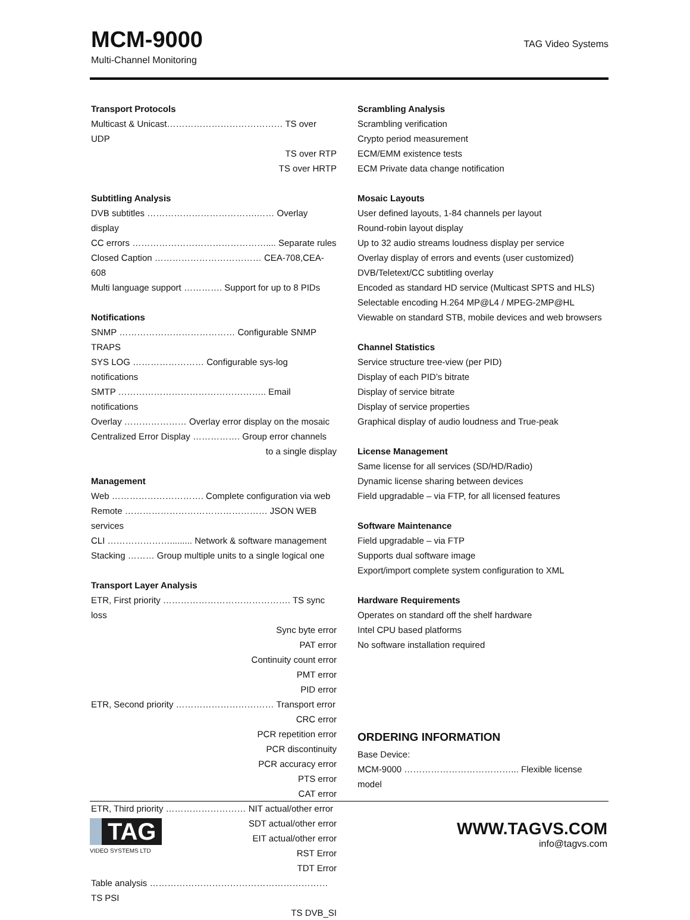MCM-9000
Multi-Channel Monitoring
TAG Video Systems
Transport Protocols
Multicast & Unicast………………………………… TS over UDP
TS over RTP
TS over HRTP
Subtitling Analysis
DVB subtitles ……………………………….…… Overlay display
CC errors ……………………………………….... Separate rules
Closed Caption ……………………………… CEA-708,CEA-608
Multi language support …………. Support for up to 8 PIDs
Notifications
SNMP ………………………………… Configurable SNMP TRAPS
SYS LOG …………………… Configurable sys-log notifications
SMTP ………………………………………….. Email notifications
Overlay ………………… Overlay error display on the mosaic
Centralized Error Display ……………. Group error channels
to a single display
Management
Web …………………………. Complete configuration via web
Remote ………………………………………… JSON WEB services
CLI …………………......... Network & software management
Stacking ……… Group multiple units to a single logical one
Transport Layer Analysis
ETR, First priority ……………………………………. TS sync loss
Sync byte error
PAT error
Continuity count error
PMT error
PID error
ETR, Second priority …………………………… Transport error
CRC error
PCR repetition error
PCR discontinuity
PCR accuracy error
PTS error
CAT error
ETR, Third priority ……………………… NIT actual/other error
SDT actual/other error
EIT actual/other error
RST Error
TDT Error
Table analysis …………………………………………………… TS PSI
TS DVB_SI
Scrambling Analysis
Scrambling verification
Crypto period measurement
ECM/EMM existence tests
ECM Private data change notification
Mosaic Layouts
User defined layouts, 1-84 channels per layout
Round-robin layout display
Up to 32 audio streams loudness display per service
Overlay display of errors and events (user customized)
DVB/Teletext/CC subtitling overlay
Encoded as standard HD service (Multicast SPTS and HLS)
Selectable encoding H.264 MP@L4 / MPEG-2MP@HL
Viewable on standard STB, mobile devices and web browsers
Channel Statistics
Service structure tree-view (per PID)
Display of each PID’s bitrate
Display of service bitrate
Display of service properties
Graphical display of audio loudness and True-peak
License Management
Same license for all services (SD/HD/Radio)
Dynamic license sharing between devices
Field upgradable – via FTP, for all licensed features
Software Maintenance
Field upgradable – via FTP
Supports dual software image
Export/import complete system configuration to XML
Hardware Requirements
Operates on standard off the shelf hardware
Intel CPU based platforms
No software installation required
ORDERING INFORMATION
Base Device:
MCM-9000 ………………………………... Flexible license model
TAG
VIDEO SYSTEMS LTD
WWW.TAGVS.COM
info@tagvs.com